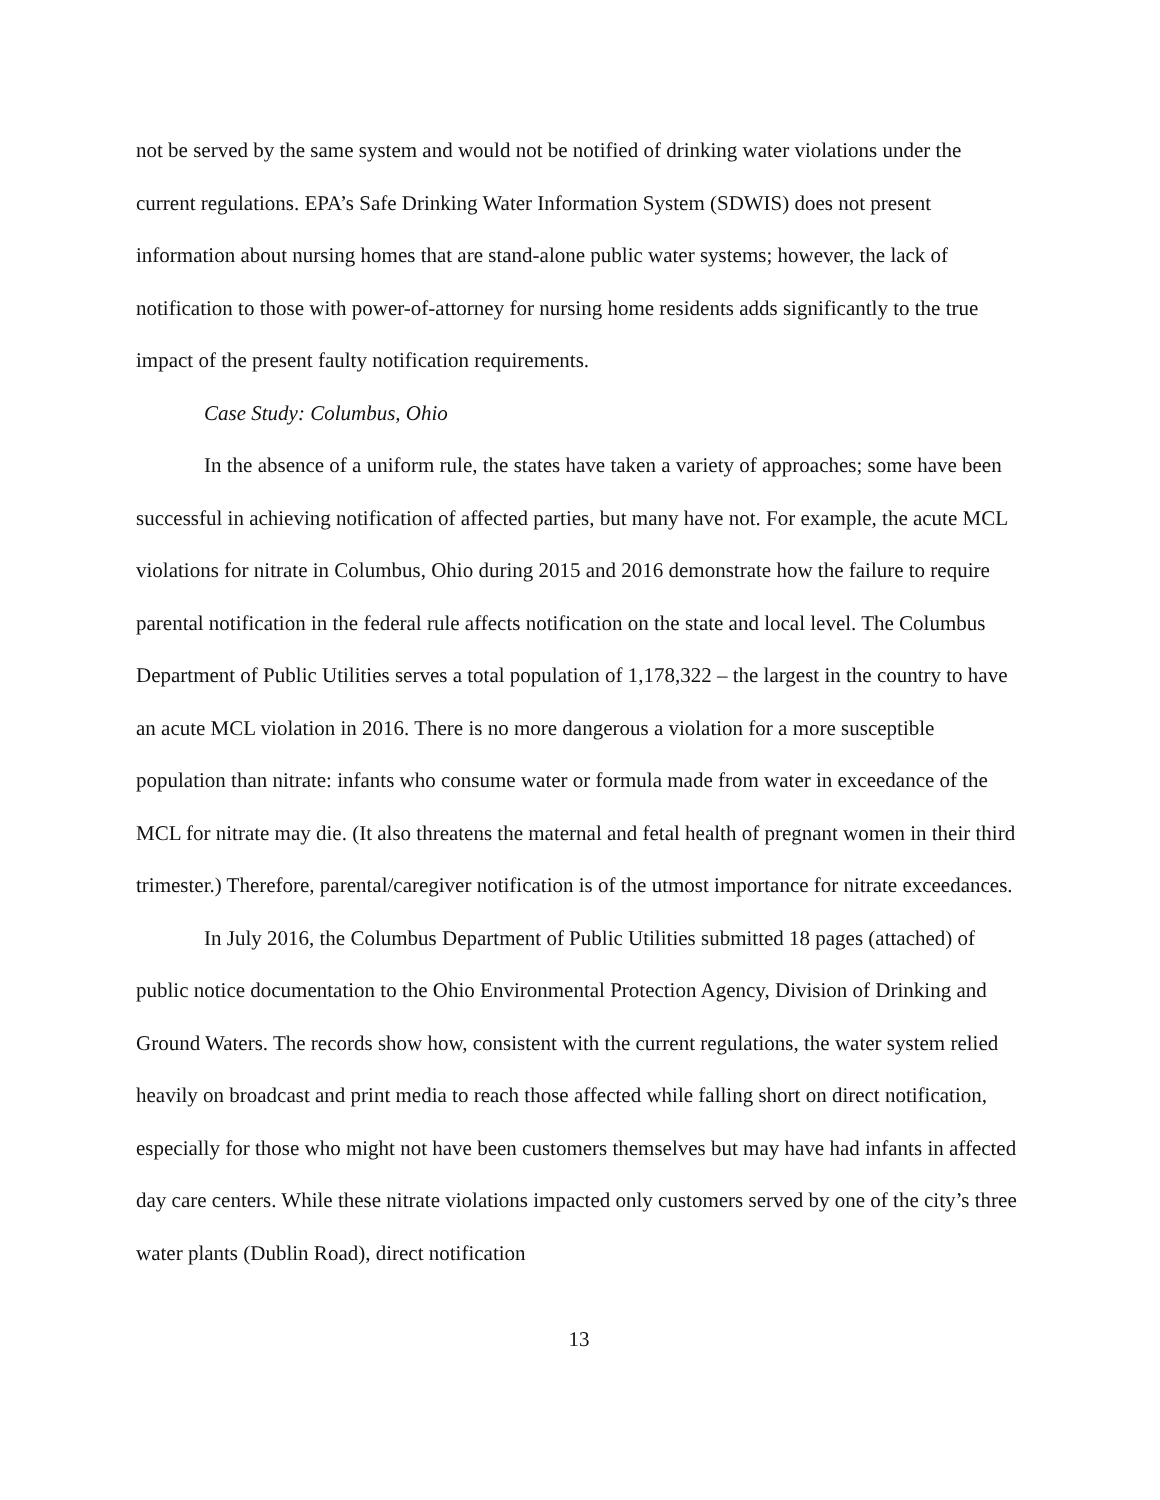not be served by the same system and would not be notified of drinking water violations under the current regulations. EPA’s Safe Drinking Water Information System (SDWIS) does not present information about nursing homes that are stand-alone public water systems; however, the lack of notification to those with power-of-attorney for nursing home residents adds significantly to the true impact of the present faulty notification requirements.
Case Study: Columbus, Ohio
In the absence of a uniform rule, the states have taken a variety of approaches; some have been successful in achieving notification of affected parties, but many have not. For example, the acute MCL violations for nitrate in Columbus, Ohio during 2015 and 2016 demonstrate how the failure to require parental notification in the federal rule affects notification on the state and local level. The Columbus Department of Public Utilities serves a total population of 1,178,322 – the largest in the country to have an acute MCL violation in 2016. There is no more dangerous a violation for a more susceptible population than nitrate: infants who consume water or formula made from water in exceedance of the MCL for nitrate may die. (It also threatens the maternal and fetal health of pregnant women in their third trimester.) Therefore, parental/caregiver notification is of the utmost importance for nitrate exceedances.
In July 2016, the Columbus Department of Public Utilities submitted 18 pages (attached) of public notice documentation to the Ohio Environmental Protection Agency, Division of Drinking and Ground Waters. The records show how, consistent with the current regulations, the water system relied heavily on broadcast and print media to reach those affected while falling short on direct notification, especially for those who might not have been customers themselves but may have had infants in affected day care centers. While these nitrate violations impacted only customers served by one of the city’s three water plants (Dublin Road), direct notification
13